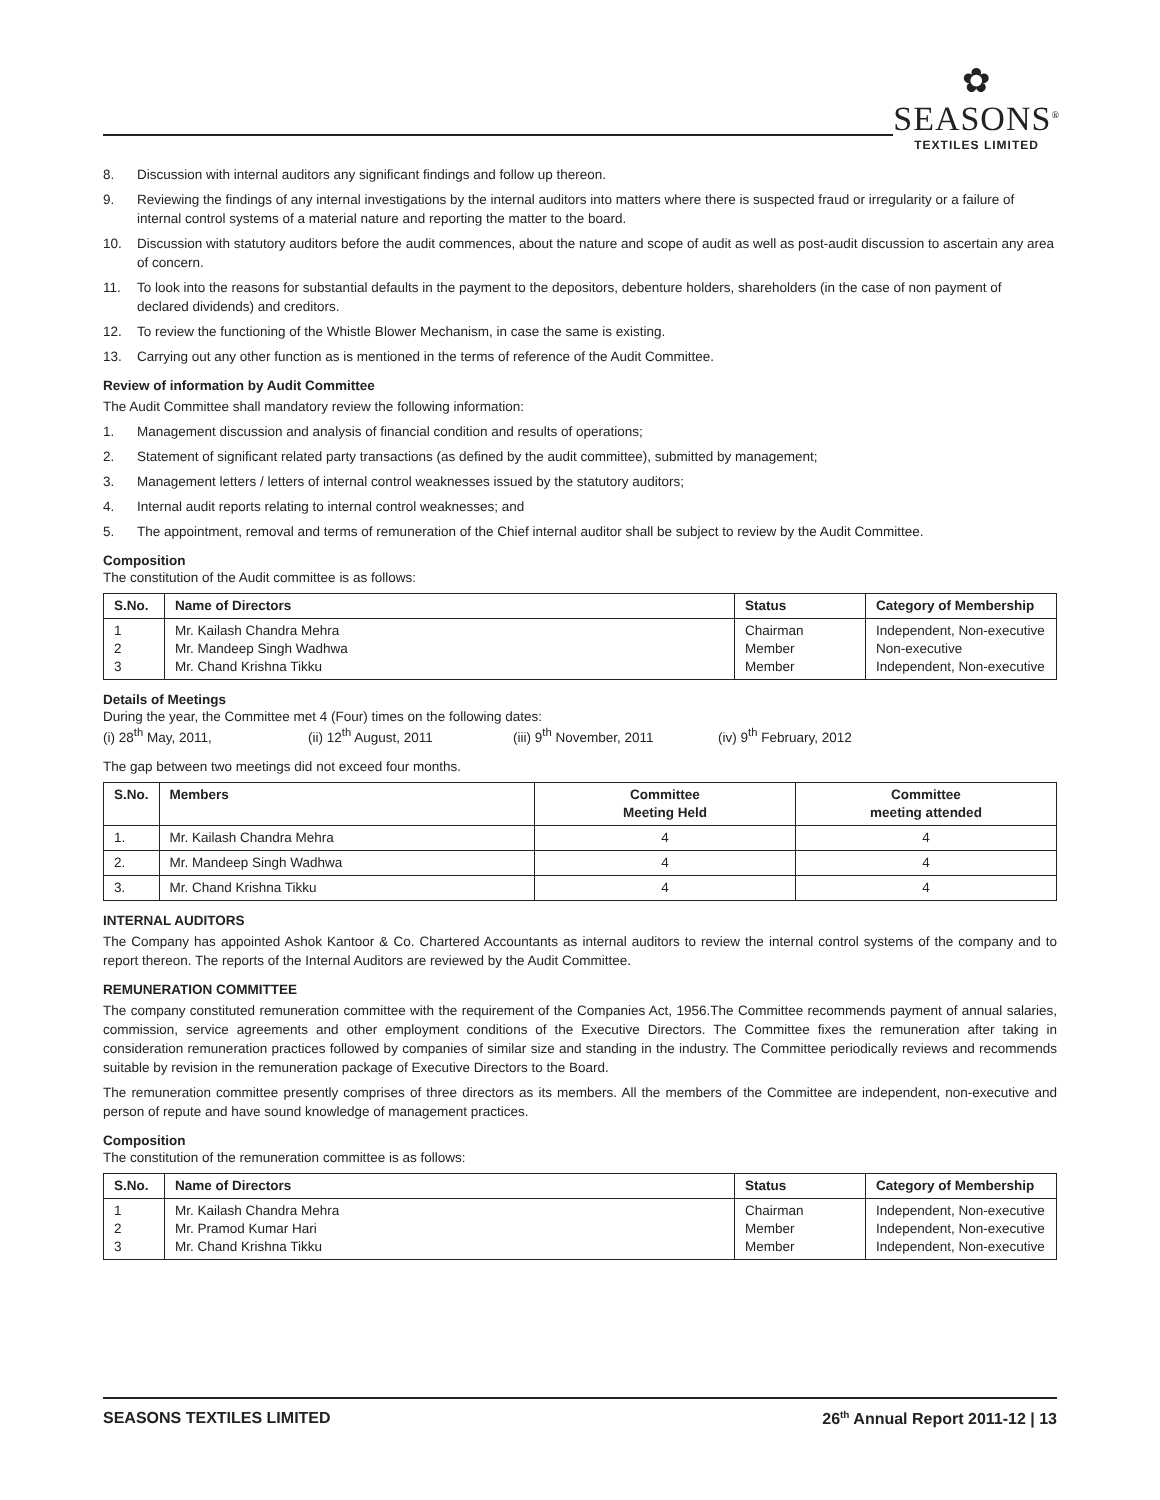✿
SEASONS<sup>®</sup>
TEXTILES LIMITED
8. Discussion with internal auditors any significant findings and follow up thereon.
9. Reviewing the findings of any internal investigations by the internal auditors into matters where there is suspected fraud or irregularity or a failure of internal control systems of a material nature and reporting the matter to the board.
10. Discussion with statutory auditors before the audit commences, about the nature and scope of audit as well as post-audit discussion to ascertain any area of concern.
11. To look into the reasons for substantial defaults in the payment to the depositors, debenture holders, shareholders (in the case of non payment of declared dividends) and creditors.
12. To review the functioning of the Whistle Blower Mechanism, in case the same is existing.
13. Carrying out any other function as is mentioned in the terms of reference of the Audit Committee.
Review of information by Audit Committee
The Audit Committee shall mandatory review the following information:
1. Management discussion and analysis of financial condition and results of operations;
2. Statement of significant related party transactions (as defined by the audit committee), submitted by management;
3. Management letters / letters of internal control weaknesses issued by the statutory auditors;
4. Internal audit reports relating to internal control weaknesses; and
5. The appointment, removal and terms of remuneration of the Chief internal auditor shall be subject to review by the Audit Committee.
Composition
The constitution of the Audit committee is as follows:
| S.No. | Name of Directors | Status | Category of Membership |
| --- | --- | --- | --- |
| 1 2 3 | Mr. Kailash Chandra Mehra Mr. Mandeep Singh Wadhwa Mr. Chand Krishna Tikku | Chairman Member Member | Independent, Non-executive Non-executive Independent, Non-executive |
Details of Meetings
During the year, the Committee met 4 (Four) times on the following dates:
(i) 28<sup>th</sup> May, 2011, (ii) 12<sup>th</sup> August, 2011 (iii) 9<sup>th</sup> November, 2011 (iv) 9<sup>th</sup> February, 2012
The gap between two meetings did not exceed four months.
| S.No. | Members | Committee Meeting Held | Committee meeting attended |
| --- | --- | --- | --- |
| 1. | Mr. Kailash Chandra Mehra | 4 | 4 |
| 2. | Mr. Mandeep Singh Wadhwa | 4 | 4 |
| 3. | Mr. Chand Krishna Tikku | 4 | 4 |
INTERNAL AUDITORS
The Company has appointed Ashok Kantoor & Co. Chartered Accountants as internal auditors to review the internal control systems of the company and to report thereon. The reports of the Internal Auditors are reviewed by the Audit Committee.
REMUNERATION COMMITTEE
The company constituted remuneration committee with the requirement of the Companies Act, 1956.The Committee recommends payment of annual salaries, commission, service agreements and other employment conditions of the Executive Directors. The Committee fixes the remuneration after taking in consideration remuneration practices followed by companies of similar size and standing in the industry. The Committee periodically reviews and recommends suitable by revision in the remuneration package of Executive Directors to the Board.
The remuneration committee presently comprises of three directors as its members. All the members of the Committee are independent, non-executive and person of repute and have sound knowledge of management practices.
Composition
The constitution of the remuneration committee is as follows:
| S.No. | Name of Directors | Status | Category of Membership |
| --- | --- | --- | --- |
| 1 2 3 | Mr. Kailash Chandra Mehra Mr. Pramod Kumar Hari Mr. Chand Krishna Tikku | Chairman Member Member | Independent, Non-executive Independent, Non-executive Independent, Non-executive |
SEASONS TEXTILES LIMITED 26<sup>th</sup> Annual Report 2011-12 | 13